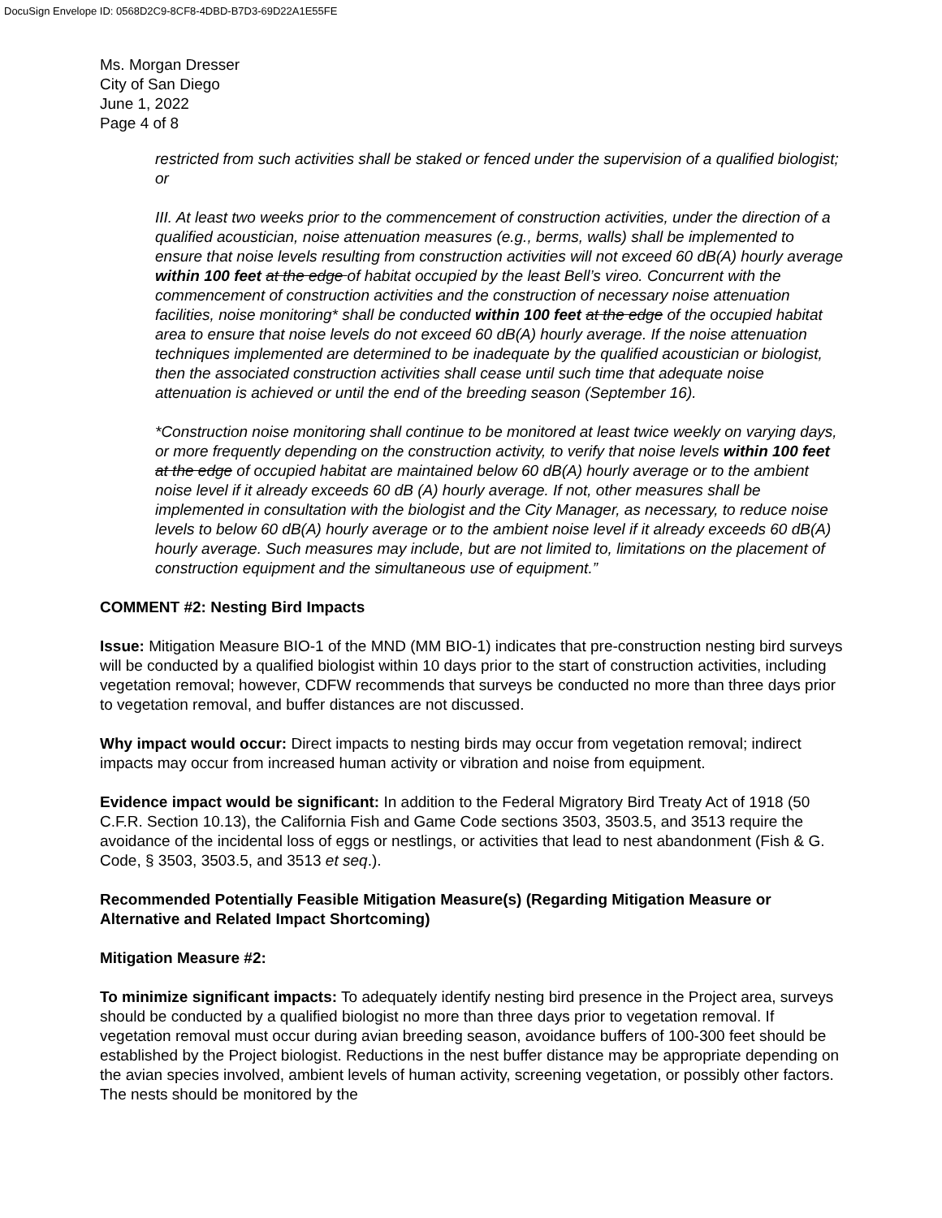DocuSign Envelope ID: 0568D2C9-8CF8-4DBD-B7D3-69D22A1E55FE
Ms. Morgan Dresser
City of San Diego
June 1, 2022
Page 4 of 8
restricted from such activities shall be staked or fenced under the supervision of a qualified biologist; or
III. At least two weeks prior to the commencement of construction activities, under the direction of a qualified acoustician, noise attenuation measures (e.g., berms, walls) shall be implemented to ensure that noise levels resulting from construction activities will not exceed 60 dB(A) hourly average within 100 feet at the edge of habitat occupied by the least Bell’s vireo. Concurrent with the commencement of construction activities and the construction of necessary noise attenuation facilities, noise monitoring* shall be conducted within 100 feet at the edge of the occupied habitat area to ensure that noise levels do not exceed 60 dB(A) hourly average. If the noise attenuation techniques implemented are determined to be inadequate by the qualified acoustician or biologist, then the associated construction activities shall cease until such time that adequate noise attenuation is achieved or until the end of the breeding season (September 16).
*Construction noise monitoring shall continue to be monitored at least twice weekly on varying days, or more frequently depending on the construction activity, to verify that noise levels within 100 feet at the edge of occupied habitat are maintained below 60 dB(A) hourly average or to the ambient noise level if it already exceeds 60 dB (A) hourly average. If not, other measures shall be implemented in consultation with the biologist and the City Manager, as necessary, to reduce noise levels to below 60 dB(A) hourly average or to the ambient noise level if it already exceeds 60 dB(A) hourly average. Such measures may include, but are not limited to, limitations on the placement of construction equipment and the simultaneous use of equipment.”
COMMENT #2: Nesting Bird Impacts
Issue: Mitigation Measure BIO-1 of the MND (MM BIO-1) indicates that pre-construction nesting bird surveys will be conducted by a qualified biologist within 10 days prior to the start of construction activities, including vegetation removal; however, CDFW recommends that surveys be conducted no more than three days prior to vegetation removal, and buffer distances are not discussed.
Why impact would occur: Direct impacts to nesting birds may occur from vegetation removal; indirect impacts may occur from increased human activity or vibration and noise from equipment.
Evidence impact would be significant: In addition to the Federal Migratory Bird Treaty Act of 1918 (50 C.F.R. Section 10.13), the California Fish and Game Code sections 3503, 3503.5, and 3513 require the avoidance of the incidental loss of eggs or nestlings, or activities that lead to nest abandonment (Fish & G. Code, § 3503, 3503.5, and 3513 et seq.).
Recommended Potentially Feasible Mitigation Measure(s) (Regarding Mitigation Measure or Alternative and Related Impact Shortcoming)
Mitigation Measure #2:
To minimize significant impacts: To adequately identify nesting bird presence in the Project area, surveys should be conducted by a qualified biologist no more than three days prior to vegetation removal. If vegetation removal must occur during avian breeding season, avoidance buffers of 100-300 feet should be established by the Project biologist. Reductions in the nest buffer distance may be appropriate depending on the avian species involved, ambient levels of human activity, screening vegetation, or possibly other factors. The nests should be monitored by the